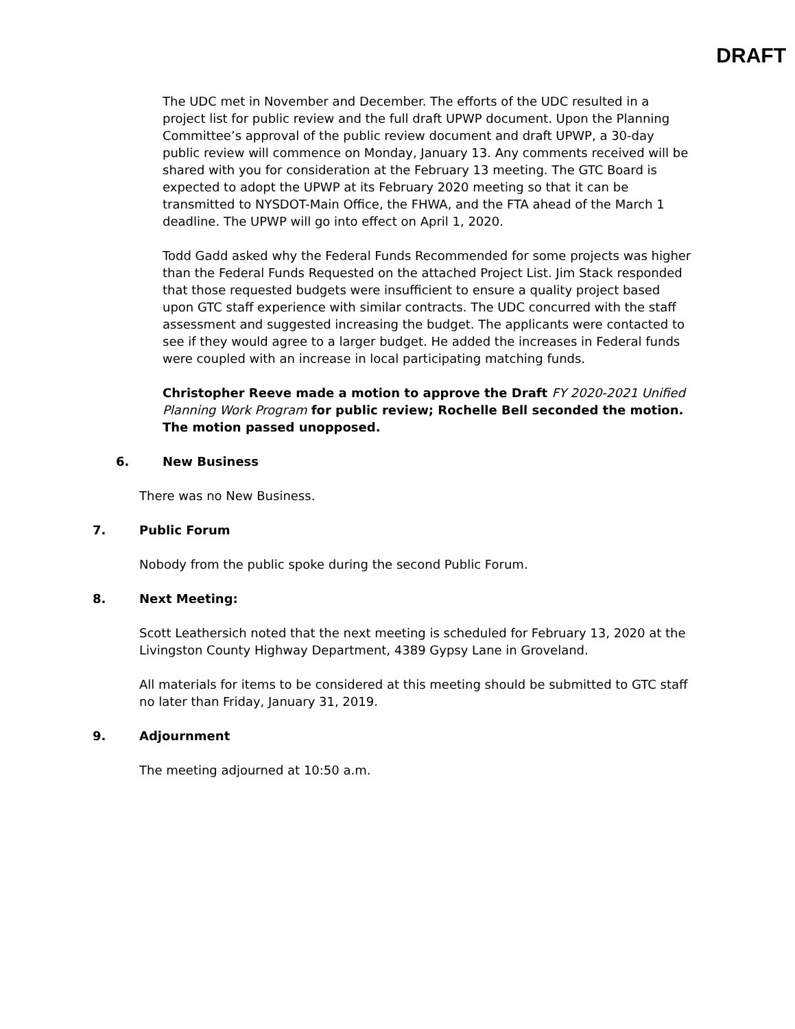DRAFT
The UDC met in November and December. The efforts of the UDC resulted in a project list for public review and the full draft UPWP document. Upon the Planning Committee’s approval of the public review document and draft UPWP, a 30-day public review will commence on Monday, January 13. Any comments received will be shared with you for consideration at the February 13 meeting. The GTC Board is expected to adopt the UPWP at its February 2020 meeting so that it can be transmitted to NYSDOT-Main Office, the FHWA, and the FTA ahead of the March 1 deadline. The UPWP will go into effect on April 1, 2020.
Todd Gadd asked why the Federal Funds Recommended for some projects was higher than the Federal Funds Requested on the attached Project List. Jim Stack responded that those requested budgets were insufficient to ensure a quality project based upon GTC staff experience with similar contracts. The UDC concurred with the staff assessment and suggested increasing the budget. The applicants were contacted to see if they would agree to a larger budget. He added the increases in Federal funds were coupled with an increase in local participating matching funds.
Christopher Reeve made a motion to approve the Draft FY 2020-2021 Unified Planning Work Program for public review; Rochelle Bell seconded the motion. The motion passed unopposed.
6. New Business
There was no New Business.
7. Public Forum
Nobody from the public spoke during the second Public Forum.
8. Next Meeting:
Scott Leathersich noted that the next meeting is scheduled for February 13, 2020 at the Livingston County Highway Department, 4389 Gypsy Lane in Groveland.
All materials for items to be considered at this meeting should be submitted to GTC staff no later than Friday, January 31, 2019.
9. Adjournment
The meeting adjourned at 10:50 a.m.